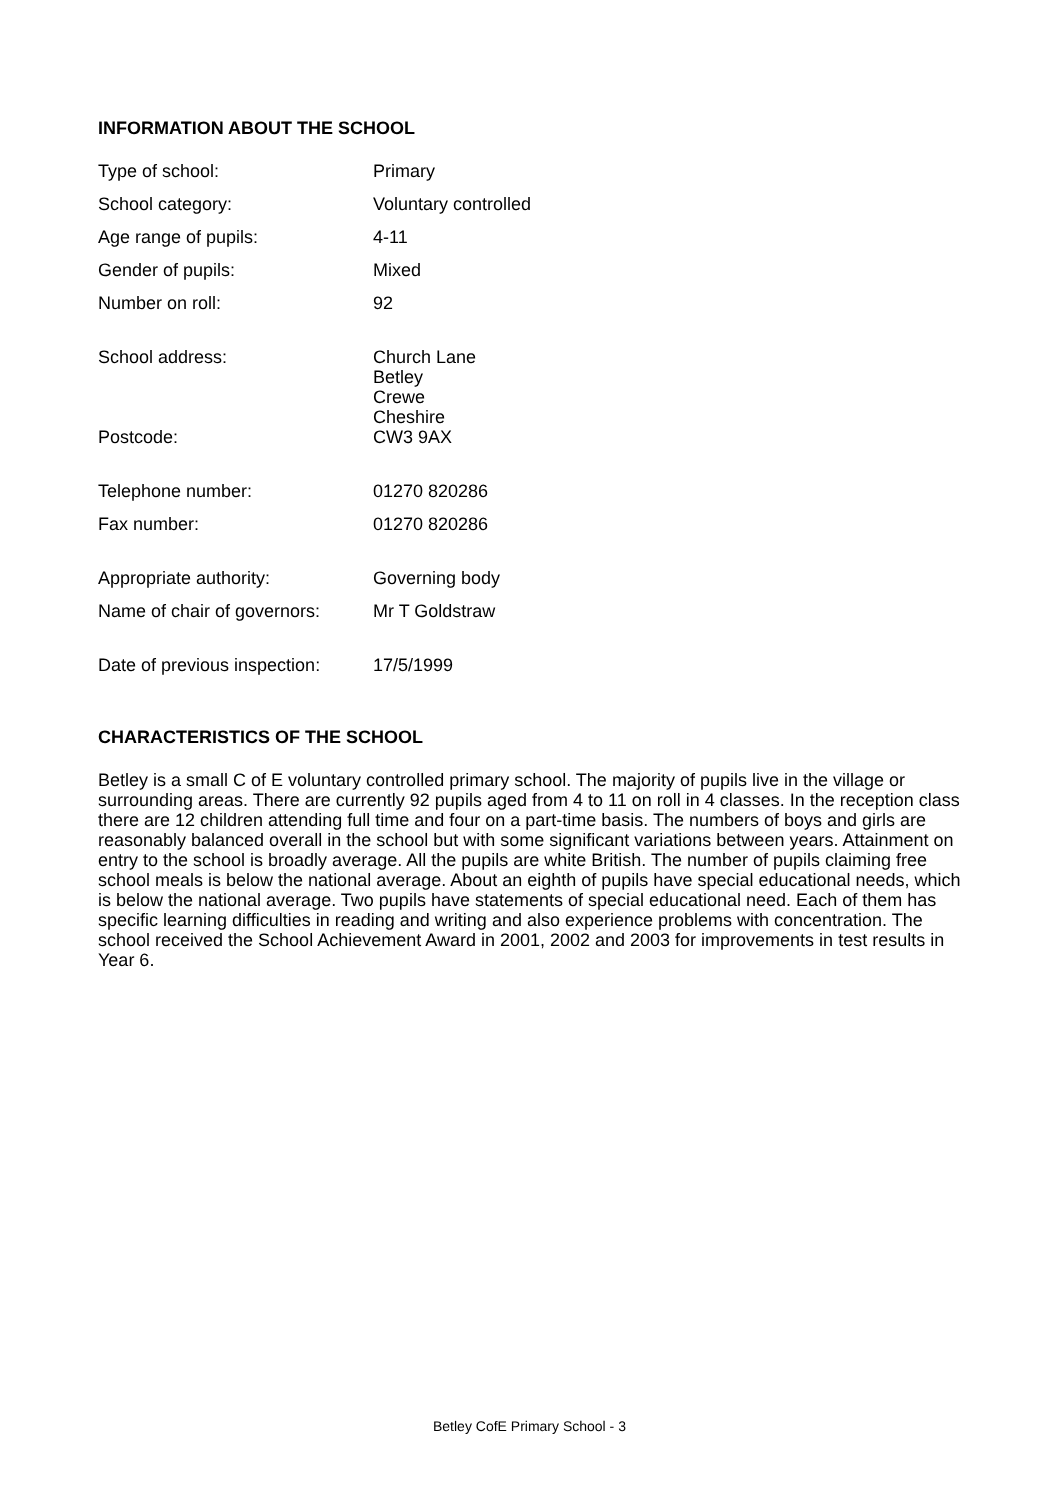INFORMATION ABOUT THE SCHOOL
| Type of school: | Primary |
| School category: | Voluntary controlled |
| Age range of pupils: | 4-11 |
| Gender of pupils: | Mixed |
| Number on roll: | 92 |
| School address: | Church Lane Betley Crewe Cheshire |
| Postcode: | CW3 9AX |
| Telephone number: | 01270 820286 |
| Fax number: | 01270 820286 |
| Appropriate authority: | Governing body |
| Name of chair of governors: | Mr T Goldstraw |
| Date of previous inspection: | 17/5/1999 |
CHARACTERISTICS OF THE SCHOOL
Betley is a small C of E voluntary controlled primary school. The majority of pupils live in the village or surrounding areas. There are currently 92 pupils aged from 4 to 11 on roll in 4 classes. In the reception class there are 12 children attending full time and four on a part-time basis. The numbers of boys and girls are reasonably balanced overall in the school but with some significant variations between years. Attainment on entry to the school is broadly average. All the pupils are white British. The number of pupils claiming free school meals is below the national average. About an eighth of pupils have special educational needs, which is below the national average. Two pupils have statements of special educational need. Each of them has specific learning difficulties in reading and writing and also experience problems with concentration. The school received the School Achievement Award in 2001, 2002 and 2003 for improvements in test results in Year 6.
Betley CofE Primary School - 3